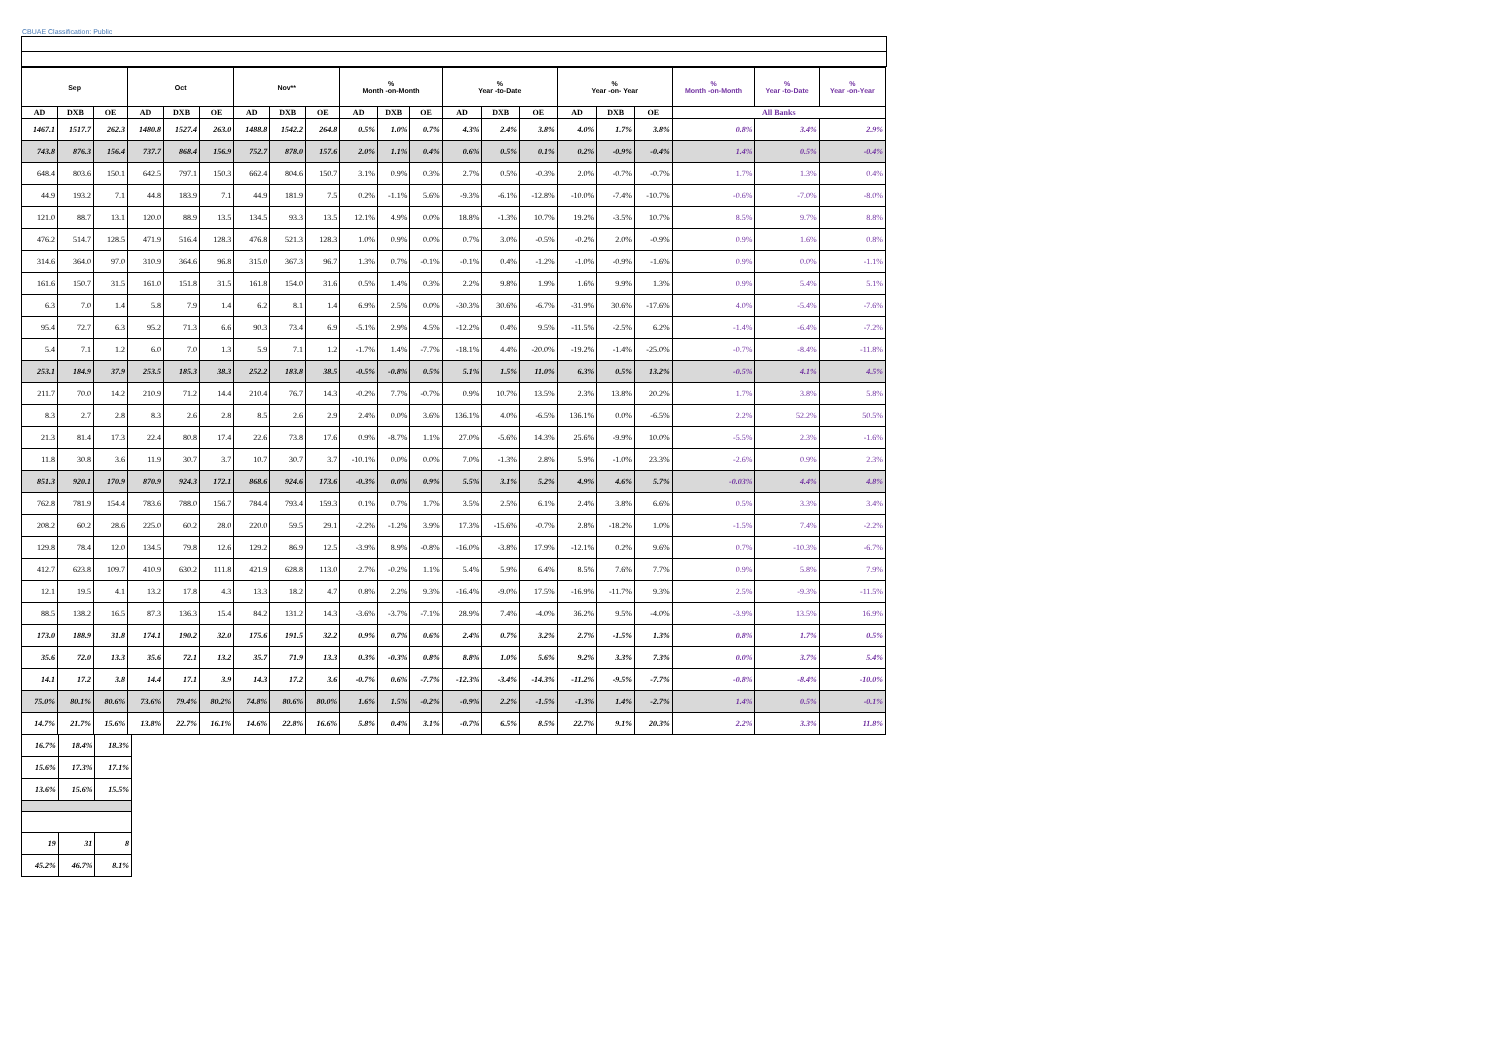CBUAE Classification: Public
| Sep | | | Oct | | | Nov** | | | % Month -on-Month | | | % Year -to-Date | | | % Year -on- Year | | | % Month -on-Month | % Year -to-Date | % Year -on-Year |
| --- | --- | --- | --- | --- | --- | --- | --- | --- | --- | --- | --- | --- | --- | --- | --- | --- | --- | --- | --- | --- |
| AD | DXB | OE | AD | DXB | OE | AD | DXB | OE | AD | DXB | OE | AD | DXB | OE | AD | DXB | OE | All Banks | | |
| 1467.1 | 1517.7 | 262.3 | 1480.8 | 1527.4 | 263.0 | 1488.8 | 1542.2 | 264.8 | 0.5% | 1.0% | 0.7% | 4.3% | 2.4% | 3.8% | 4.0% | 1.7% | 3.8% | 0.8% | 3.4% | 2.9% |
| 743.8 | 876.3 | 156.4 | 737.7 | 868.4 | 156.9 | 752.7 | 878.0 | 157.6 | 2.0% | 1.1% | 0.4% | 0.6% | 0.5% | 0.1% | 0.2% | -0.9% | -0.4% | 1.4% | 0.5% | -0.4% |
| 648.4 | 803.6 | 150.1 | 642.5 | 797.1 | 150.3 | 662.4 | 804.6 | 150.7 | 3.1% | 0.9% | 0.3% | 2.7% | 0.5% | -0.3% | 2.0% | -0.7% | -0.7% | 1.7% | 1.3% | 0.4% |
| 44.9 | 193.2 | 7.1 | 44.8 | 183.9 | 7.1 | 44.9 | 181.9 | 7.5 | 0.2% | -1.1% | 5.6% | -9.3% | -6.1% | -12.8% | -10.0% | -7.4% | -10.7% | -0.6% | -7.0% | -8.0% |
| 121.0 | 88.7 | 13.1 | 120.0 | 88.9 | 13.5 | 134.5 | 93.3 | 13.5 | 12.1% | 4.9% | 0.0% | 18.8% | -1.3% | 10.7% | 19.2% | -3.5% | 10.7% | 8.5% | 9.7% | 8.8% |
| 476.2 | 514.7 | 128.5 | 471.9 | 516.4 | 128.3 | 476.8 | 521.3 | 128.3 | 1.0% | 0.9% | 0.0% | 0.7% | 3.0% | -0.5% | -0.2% | 2.0% | -0.9% | 0.9% | 1.6% | 0.8% |
| 314.6 | 364.0 | 97.0 | 310.9 | 364.6 | 96.8 | 315.0 | 367.3 | 96.7 | 1.3% | 0.7% | -0.1% | -0.1% | 0.4% | -1.2% | -1.0% | -0.9% | -1.6% | 0.9% | 0.0% | -1.1% |
| 161.6 | 150.7 | 31.5 | 161.0 | 151.8 | 31.5 | 161.8 | 154.0 | 31.6 | 0.5% | 1.4% | 0.3% | 2.2% | 9.8% | 1.9% | 1.6% | 9.9% | 1.3% | 0.9% | 5.4% | 5.1% |
| 6.3 | 7.0 | 1.4 | 5.8 | 7.9 | 1.4 | 6.2 | 8.1 | 1.4 | 6.9% | 2.5% | 0.0% | -30.3% | 30.6% | -6.7% | -31.9% | 30.6% | -17.6% | 4.0% | -5.4% | -7.6% |
| 95.4 | 72.7 | 6.3 | 95.2 | 71.3 | 6.6 | 90.3 | 73.4 | 6.9 | -5.1% | 2.9% | 4.5% | -12.2% | 0.4% | 9.5% | -11.5% | -2.5% | 6.2% | -1.4% | -6.4% | -7.2% |
| 5.4 | 7.1 | 1.2 | 6.0 | 7.0 | 1.3 | 5.9 | 7.1 | 1.2 | -1.7% | 1.4% | -7.7% | -18.1% | 4.4% | -20.0% | -19.2% | -1.4% | -25.0% | -0.7% | -8.4% | -11.8% |
| 253.1 | 184.9 | 37.9 | 253.5 | 185.3 | 38.3 | 252.2 | 183.8 | 38.5 | -0.5% | -0.8% | 0.5% | 5.1% | 1.5% | 11.0% | 6.3% | 0.5% | 13.2% | -0.5% | 4.1% | 4.5% |
| 211.7 | 70.0 | 14.2 | 210.9 | 71.2 | 14.4 | 210.4 | 76.7 | 14.3 | -0.2% | 7.7% | -0.7% | 0.9% | 10.7% | 13.5% | 2.3% | 13.8% | 20.2% | 1.7% | 3.8% | 5.8% |
| 8.3 | 2.7 | 2.8 | 8.3 | 2.6 | 2.8 | 8.5 | 2.6 | 2.9 | 2.4% | 0.0% | 3.6% | 136.1% | 4.0% | -6.5% | 136.1% | 0.0% | -6.5% | 2.2% | 52.2% | 50.5% |
| 21.3 | 81.4 | 17.3 | 22.4 | 80.8 | 17.4 | 22.6 | 73.8 | 17.6 | 0.9% | -8.7% | 1.1% | 27.0% | -5.6% | 14.3% | 25.6% | -9.9% | 10.0% | -5.5% | 2.3% | -1.6% |
| 11.8 | 30.8 | 3.6 | 11.9 | 30.7 | 3.7 | 10.7 | 30.7 | 3.7 | -10.1% | 0.0% | 0.0% | 7.0% | -1.3% | 2.8% | 5.9% | -1.0% | 23.3% | -2.6% | 0.9% | 2.3% |
| 851.3 | 920.1 | 170.9 | 870.9 | 924.3 | 172.1 | 868.6 | 924.6 | 173.6 | -0.3% | 0.0% | 0.9% | 5.5% | 3.1% | 5.2% | 4.9% | 4.6% | 5.7% | -0.03% | 4.4% | 4.8% |
| 762.8 | 781.9 | 154.4 | 783.6 | 788.0 | 156.7 | 784.4 | 793.4 | 159.3 | 0.1% | 0.7% | 1.7% | 3.5% | 2.5% | 6.1% | 2.4% | 3.8% | 6.6% | 0.5% | 3.3% | 3.4% |
| 208.2 | 60.2 | 28.6 | 225.0 | 60.2 | 28.0 | 220.0 | 59.5 | 29.1 | -2.2% | -1.2% | 3.9% | 17.3% | -15.6% | -0.7% | 2.8% | -18.2% | 1.0% | -1.5% | 7.4% | -2.2% |
| 129.8 | 78.4 | 12.0 | 134.5 | 79.8 | 12.6 | 129.2 | 86.9 | 12.5 | -3.9% | 8.9% | -0.8% | -16.0% | -3.8% | 17.9% | -12.1% | 0.2% | 9.6% | 0.7% | -10.3% | -6.7% |
| 412.7 | 623.8 | 109.7 | 410.9 | 630.2 | 111.8 | 421.9 | 628.8 | 113.0 | 2.7% | -0.2% | 1.1% | 5.4% | 5.9% | 6.4% | 8.5% | 7.6% | 7.7% | 0.9% | 5.8% | 7.9% |
| 12.1 | 19.5 | 4.1 | 13.2 | 17.8 | 4.3 | 13.3 | 18.2 | 4.7 | 0.8% | 2.2% | 9.3% | -16.4% | -9.0% | 17.5% | -16.9% | -11.7% | 9.3% | 2.5% | -9.3% | -11.5% |
| 88.5 | 138.2 | 16.5 | 87.3 | 136.3 | 15.4 | 84.2 | 131.2 | 14.3 | -3.6% | -3.7% | -7.1% | 28.9% | 7.4% | -4.0% | 36.2% | 9.5% | -4.0% | -3.9% | 13.5% | 16.9% |
| 173.0 | 188.9 | 31.8 | 174.1 | 190.2 | 32.0 | 175.6 | 191.5 | 32.2 | 0.9% | 0.7% | 0.6% | 2.4% | 0.7% | 3.2% | 2.7% | -1.5% | 1.3% | 0.8% | 1.7% | 0.5% |
| 35.6 | 72.0 | 13.3 | 35.6 | 72.1 | 13.2 | 35.7 | 71.9 | 13.3 | 0.3% | -0.3% | 0.8% | 8.8% | 1.0% | 5.6% | 9.2% | 3.3% | 7.3% | 0.0% | 3.7% | 5.4% |
| 14.1 | 17.2 | 3.8 | 14.4 | 17.1 | 3.9 | 14.3 | 17.2 | 3.6 | -0.7% | 0.6% | -7.7% | -12.3% | -3.4% | -14.3% | -11.2% | -9.5% | -7.7% | -0.8% | -8.4% | -10.0% |
| 75.0% | 80.1% | 80.6% | 73.6% | 79.4% | 80.2% | 74.8% | 80.6% | 80.0% | 1.6% | 1.5% | -0.2% | -0.9% | 2.2% | -1.5% | -1.3% | 1.4% | -2.7% | 1.4% | 0.5% | -0.1% |
| 14.7% | 21.7% | 15.6% | 13.8% | 22.7% | 16.1% | 14.6% | 22.8% | 16.6% | 5.8% | 0.4% | 3.1% | -0.7% | 6.5% | 8.5% | 22.7% | 9.1% | 20.3% | 2.2% | 3.3% | 11.8% |
| 16.7% | 18.4% | 18.3% |
| 15.6% | 17.3% | 17.1% |
| 13.6% | 15.6% | 15.5% |
| 19 | 31 | 8 |
| 45.2% | 46.7% | 8.1% |